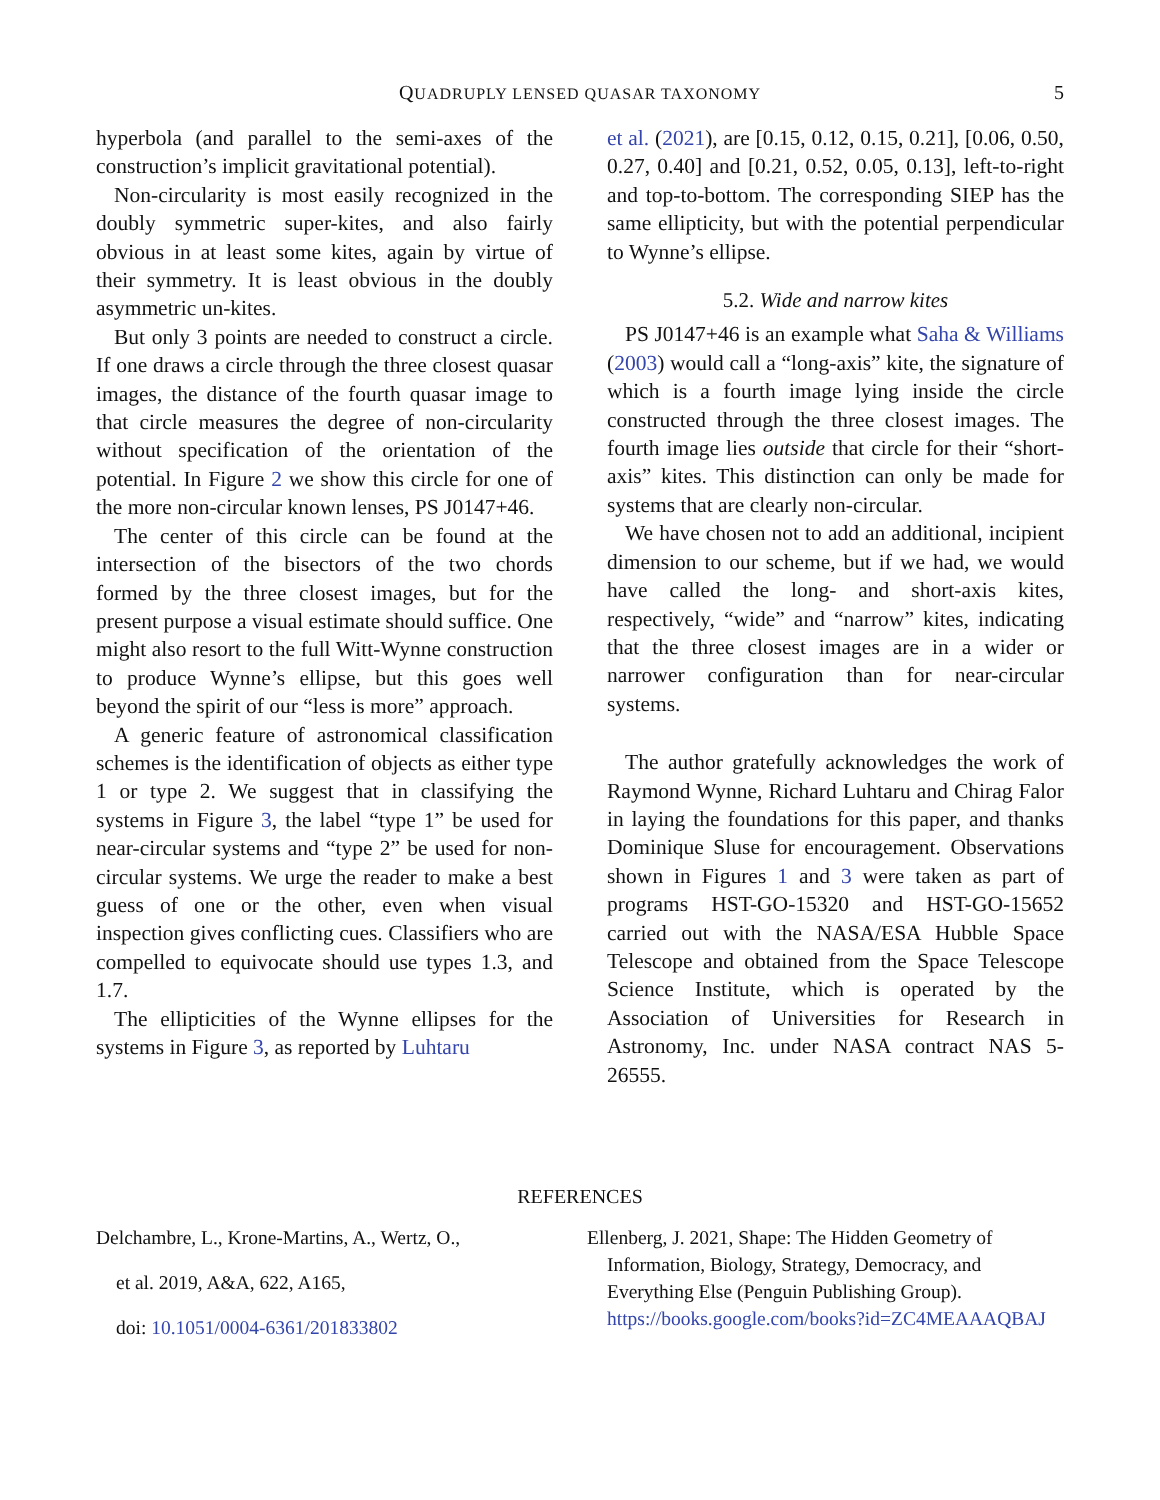QUADRUPLY LENSED QUASAR TAXONOMY 5
hyperbola (and parallel to the semi-axes of the construction’s implicit gravitational potential).
Non-circularity is most easily recognized in the doubly symmetric super-kites, and also fairly obvious in at least some kites, again by virtue of their symmetry. It is least obvious in the doubly asymmetric un-kites.
But only 3 points are needed to construct a circle. If one draws a circle through the three closest quasar images, the distance of the fourth quasar image to that circle measures the degree of non-circularity without specification of the orientation of the potential. In Figure 2 we show this circle for one of the more non-circular known lenses, PS J0147+46.
The center of this circle can be found at the intersection of the bisectors of the two chords formed by the three closest images, but for the present purpose a visual estimate should suffice. One might also resort to the full Witt-Wynne construction to produce Wynne’s ellipse, but this goes well beyond the spirit of our “less is more” approach.
A generic feature of astronomical classification schemes is the identification of objects as either type 1 or type 2. We suggest that in classifying the systems in Figure 3, the label “type 1” be used for near-circular systems and “type 2” be used for non-circular systems. We urge the reader to make a best guess of one or the other, even when visual inspection gives conflicting cues. Classifiers who are compelled to equivocate should use types 1.3, and 1.7.
The ellipticities of the Wynne ellipses for the systems in Figure 3, as reported by Luhtaru
et al. (2021), are [0.15, 0.12, 0.15, 0.21], [0.06, 0.50, 0.27, 0.40] and [0.21, 0.52, 0.05, 0.13], left-to-right and top-to-bottom. The corresponding SIEP has the same ellipticity, but with the potential perpendicular to Wynne’s ellipse.
5.2. Wide and narrow kites
PS J0147+46 is an example what Saha & Williams (2003) would call a “long-axis” kite, the signature of which is a fourth image lying inside the circle constructed through the three closest images. The fourth image lies outside that circle for their “short-axis” kites. This distinction can only be made for systems that are clearly non-circular.
We have chosen not to add an additional, incipient dimension to our scheme, but if we had, we would have called the long- and short-axis kites, respectively, “wide” and “narrow” kites, indicating that the three closest images are in a wider or narrower configuration than for near-circular systems.
The author gratefully acknowledges the work of Raymond Wynne, Richard Luhtaru and Chirag Falor in laying the foundations for this paper, and thanks Dominique Sluse for encouragement. Observations shown in Figures 1 and 3 were taken as part of programs HST-GO-15320 and HST-GO-15652 carried out with the NASA/ESA Hubble Space Telescope and obtained from the Space Telescope Science Institute, which is operated by the Association of Universities for Research in Astronomy, Inc. under NASA contract NAS 5-26555.
REFERENCES
Delchambre, L., Krone-Martins, A., Wertz, O.,
et al. 2019, A&A, 622, A165,
doi: 10.1051/0004-6361/201833802
Ellenberg, J. 2021, Shape: The Hidden Geometry of Information, Biology, Strategy, Democracy, and Everything Else (Penguin Publishing Group). https://books.google.com/books?id=ZC4MEAAAQBAJ